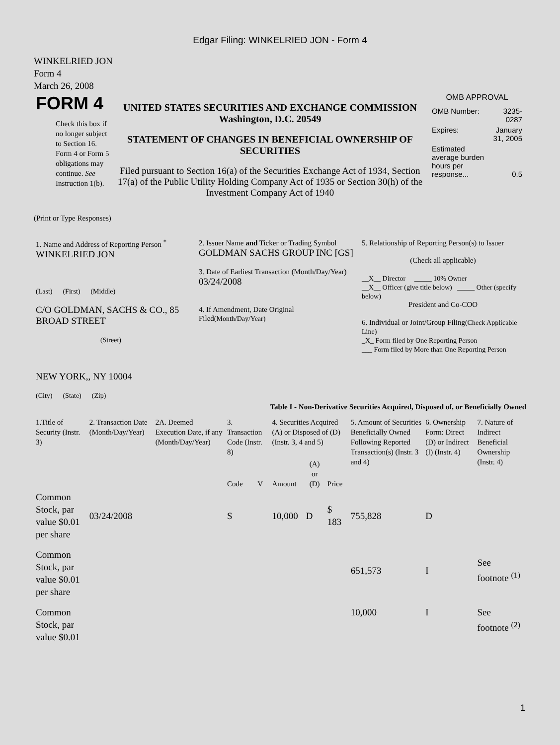Edgar Filing: WINKELRIED JON - Form 4
WINKELRIED JON
Form 4
March 26, 2008
| FORM 4 Check this box if no longer subject to Section 16. Form 4 or Form 5 obligations may continue. See Instruction 1(b). | UNITED STATES SECURITIES AND EXCHANGE COMMISSION Washington, D.C. 20549 STATEMENT OF CHANGES IN BENEFICIAL OWNERSHIP OF SECURITIES Filed pursuant to Section 16(a) of the Securities Exchange Act of 1934, Section 17(a) of the Public Utility Holding Company Act of 1935 or Section 30(h) of the Investment Company Act of 1940 | OMB APPROVAL / OMB Number: / 3235-0287 / / Expires: / January 31, 2005 / / Estimated average burden hours per response... / 0.5 / |
(Print or Type Responses)
| 1. Name and Address of Reporting Person <sup>*</sup> WINKELRIED JON (Last) (First) (Middle) C/O GOLDMAN, SACHS & CO., 85 BROAD STREET (Street) NEW YORK,, NY 10004 (City) (State) (Zip) | 2. Issuer Name and Ticker or Trading Symbol GOLDMAN SACHS GROUP INC [GS] 3. Date of Earliest Transaction (Month/Day/Year) 03/24/2008 4. If Amendment, Date Original Filed (Month/Day/Year) | 5. Relationship of Reporting Person(s) to Issuer (Check all applicable) __X__ Director _____ 10% Owner __X__ Officer (give title below) _____ Other (specify below) President and Co-COO 6. Individual or Joint/Group Filing (Check Applicable Line) _X_ Form filed by One Reporting Person ___ Form filed by More than One Reporting Person |
Table I - Non-Derivative Securities Acquired, Disposed of, or Beneficially Owned
| 1.Title of Security (Instr. 3) | 2. Transaction Date (Month/Day/Year) | 2A. Deemed Execution Date, if any (Month/Day/Year) | 3. Transaction Code (Instr. 8) | | 4. Securities Acquired (A) or Disposed of (D) (Instr. 3, 4 and 5) | | | 5. Amount of Securities Beneficially Owned Following Reported Transaction(s) (Instr. 3 and 4) | 6. Ownership Form: Direct (D) or Indirect (I) (Instr. 4) | 7. Nature of Indirect Beneficial Ownership (Instr. 4) |
| --- | --- | --- | --- | --- | --- | --- | --- | --- | --- | --- |
| | | | Code | V | Amount | (A) or (D) | Price | | | |
| Common Stock, par value $0.01 per share | 03/24/2008 | | S | | 10,000 | D | $ 183 | 755,828 | D | |
| Common Stock, par value $0.01 per share | | | | | | | | 651,573 | I | See footnote <sup>(1)</sup> |
| Common Stock, par value $0.01 | | | | | | | | 10,000 | I | See footnote <sup>(2)</sup> |
1